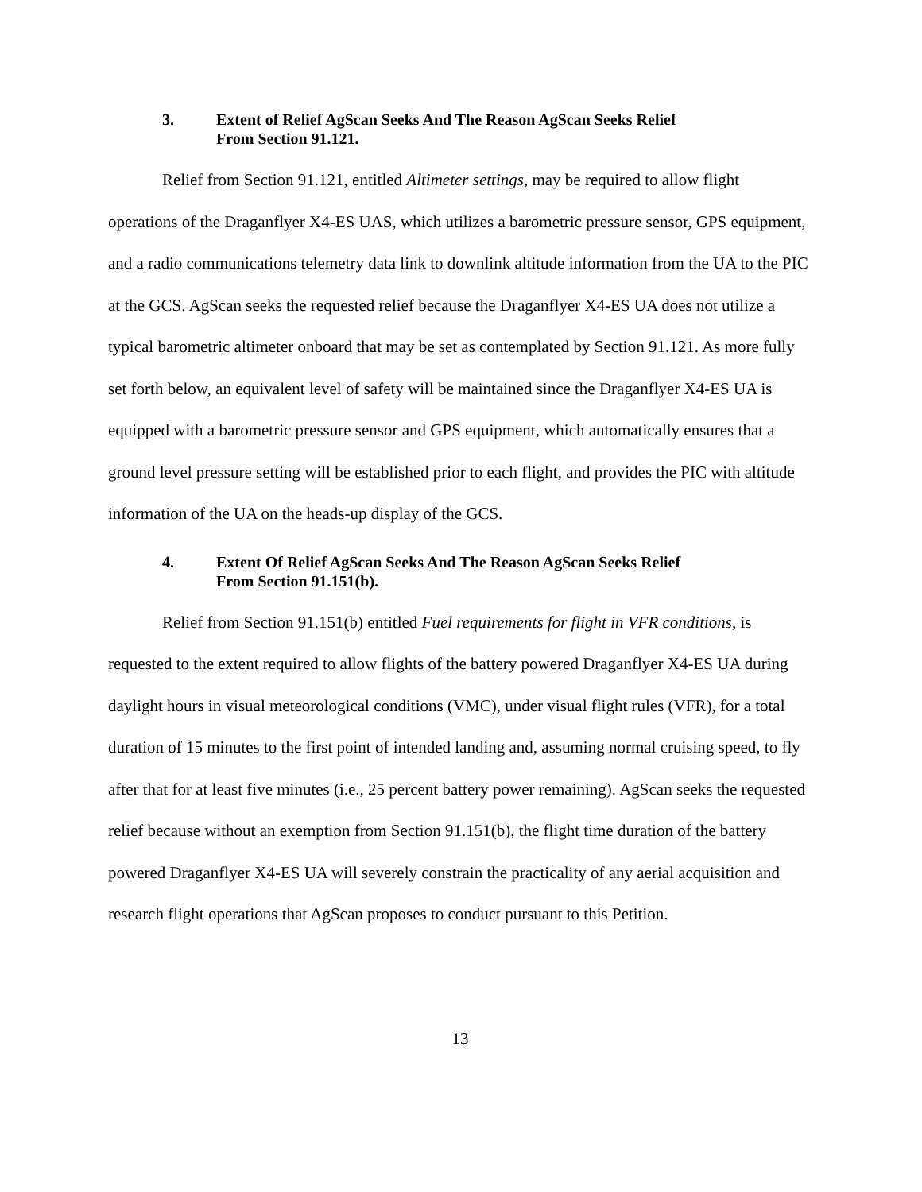3. Extent of Relief AgScan Seeks And The Reason AgScan Seeks Relief
From Section 91.121.
Relief from Section 91.121, entitled Altimeter settings, may be required to allow flight operations of the Draganflyer X4-ES UAS, which utilizes a barometric pressure sensor, GPS equipment, and a radio communications telemetry data link to downlink altitude information from the UA to the PIC at the GCS. AgScan seeks the requested relief because the Draganflyer X4-ES UA does not utilize a typical barometric altimeter onboard that may be set as contemplated by Section 91.121. As more fully set forth below, an equivalent level of safety will be maintained since the Draganflyer X4-ES UA is equipped with a barometric pressure sensor and GPS equipment, which automatically ensures that a ground level pressure setting will be established prior to each flight, and provides the PIC with altitude information of the UA on the heads-up display of the GCS.
4. Extent Of Relief AgScan Seeks And The Reason AgScan Seeks Relief
From Section 91.151(b).
Relief from Section 91.151(b) entitled Fuel requirements for flight in VFR conditions, is requested to the extent required to allow flights of the battery powered Draganflyer X4-ES UA during daylight hours in visual meteorological conditions (VMC), under visual flight rules (VFR), for a total duration of 15 minutes to the first point of intended landing and, assuming normal cruising speed, to fly after that for at least five minutes (i.e., 25 percent battery power remaining). AgScan seeks the requested relief because without an exemption from Section 91.151(b), the flight time duration of the battery powered Draganflyer X4-ES UA will severely constrain the practicality of any aerial acquisition and research flight operations that AgScan proposes to conduct pursuant to this Petition.
13